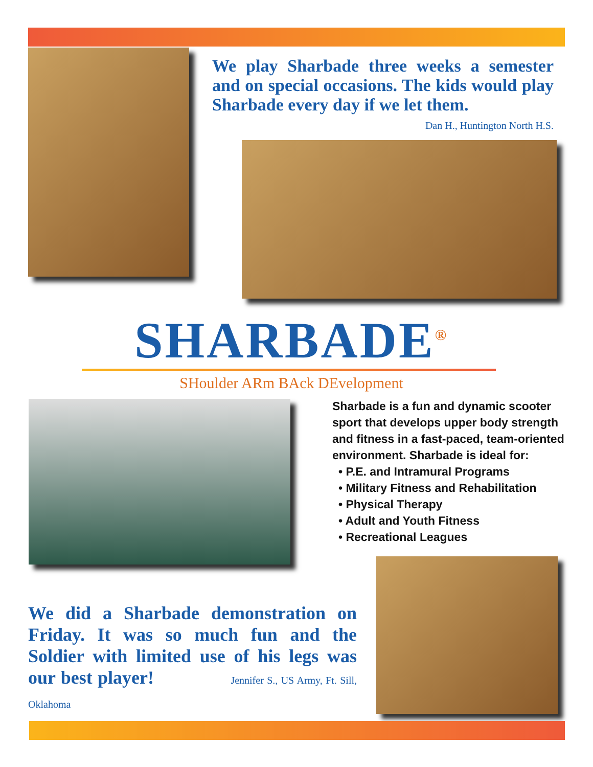We play Sharbade three weeks a semester and on special occasions. The kids would play Sharbade every day if we let them.
Dan H., Huntington North H.S.
SHARBADE<sup>®</sup>
SHoulder ARm BAck DEvelopment
Sharbade is a fun and dynamic scooter sport that develops upper body strength and fitness in a fast-paced, team-oriented environment. Sharbade is ideal for:
• P.E. and Intramural Programs
• Military Fitness and Rehabilitation
• Physical Therapy
• Adult and Youth Fitness
• Recreational Leagues
We did a Sharbade demonstration on Friday. It was so much fun and the Soldier with limited use of his legs was our best player! Jennifer S., US Army, Ft. Sill, Oklahoma